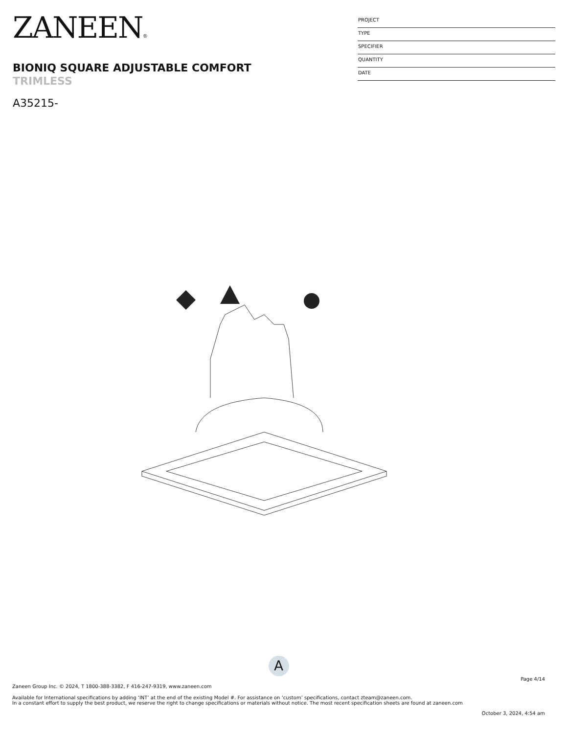ZANEEN®
BIONIQ SQUARE ADJUSTABLE COMFORT
TRIMLESS
A35215-
PROJECT
TYPE
SPECIFIER
QUANTITY
DATE
A
Page 4/14
Zaneen Group Inc. © 2024, T 1800-388-3382, F 416-247-9319, www.zaneen.com
Available for International specifications by adding ‘INT’ at the end of the existing Model #. For assistance on ‘custom’ specifications, contact zteam@zaneen.com.
In a constant effort to supply the best product, we reserve the right to change specifications or materials without notice. The most recent specification sheets are found at zaneen.com
October 3, 2024, 4:54 am